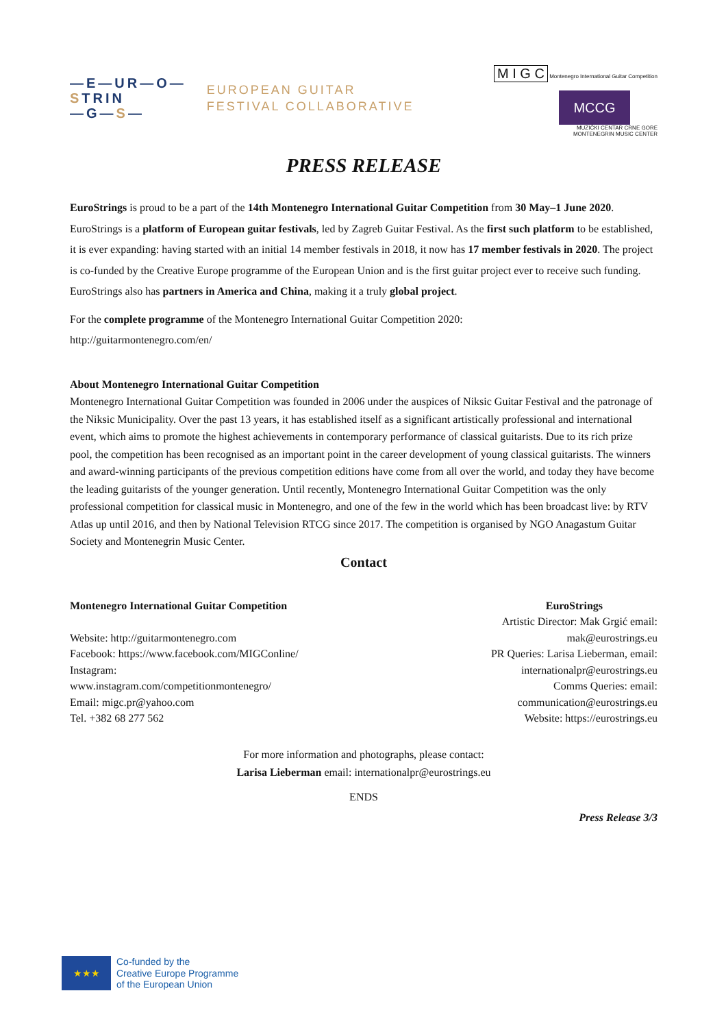—E—UR—O—
STRIN
—G—S—
EUROPEAN GUITAR
FESTIVAL COLLABORATIVE
M I G C Montenegro International Guitar Competition
MCCG
MUZIČKI CENTAR CRNE GORE
MONTENEGRIN MUSIC CENTER
PRESS RELEASE
EuroStrings is proud to be a part of the 14th Montenegro International Guitar Competition from 30 May–1 June 2020. EuroStrings is a platform of European guitar festivals, led by Zagreb Guitar Festival. As the first such platform to be established, it is ever expanding: having started with an initial 14 member festivals in 2018, it now has 17 member festivals in 2020. The project is co-funded by the Creative Europe programme of the European Union and is the first guitar project ever to receive such funding. EuroStrings also has partners in America and China, making it a truly global project.
For the complete programme of the Montenegro International Guitar Competition 2020:
http://guitarmontenegro.com/en/
About Montenegro International Guitar Competition
Montenegro International Guitar Competition was founded in 2006 under the auspices of Niksic Guitar Festival and the patronage of the Niksic Municipality. Over the past 13 years, it has established itself as a significant artistically professional and international event, which aims to promote the highest achievements in contemporary performance of classical guitarists. Due to its rich prize pool, the competition has been recognised as an important point in the career development of young classical guitarists. The winners and award-winning participants of the previous competition editions have come from all over the world, and today they have become the leading guitarists of the younger generation. Until recently, Montenegro International Guitar Competition was the only professional competition for classical music in Montenegro, and one of the few in the world which has been broadcast live: by RTV Atlas up until 2016, and then by National Television RTCG since 2017. The competition is organised by NGO Anagastum Guitar Society and Montenegrin Music Center.
Contact
Montenegro International Guitar Competition
Website: http://guitarmontenegro.com
Facebook: https://www.facebook.com/MIGConline/
Instagram:
www.instagram.com/competitionmontenegro/
Email: migc.pr@yahoo.com
Tel. +382 68 277 562
EuroStrings
Artistic Director: Mak Grgić email:
mak@eurostrings.eu
PR Queries: Larisa Lieberman, email:
internationalpr@eurostrings.eu
Comms Queries: email:
communication@eurostrings.eu
Website: https://eurostrings.eu
For more information and photographs, please contact:
Larisa Lieberman email: internationalpr@eurostrings.eu
ENDS
Press Release 3/3
★★★
Co-funded by the
Creative Europe Programme
of the European Union